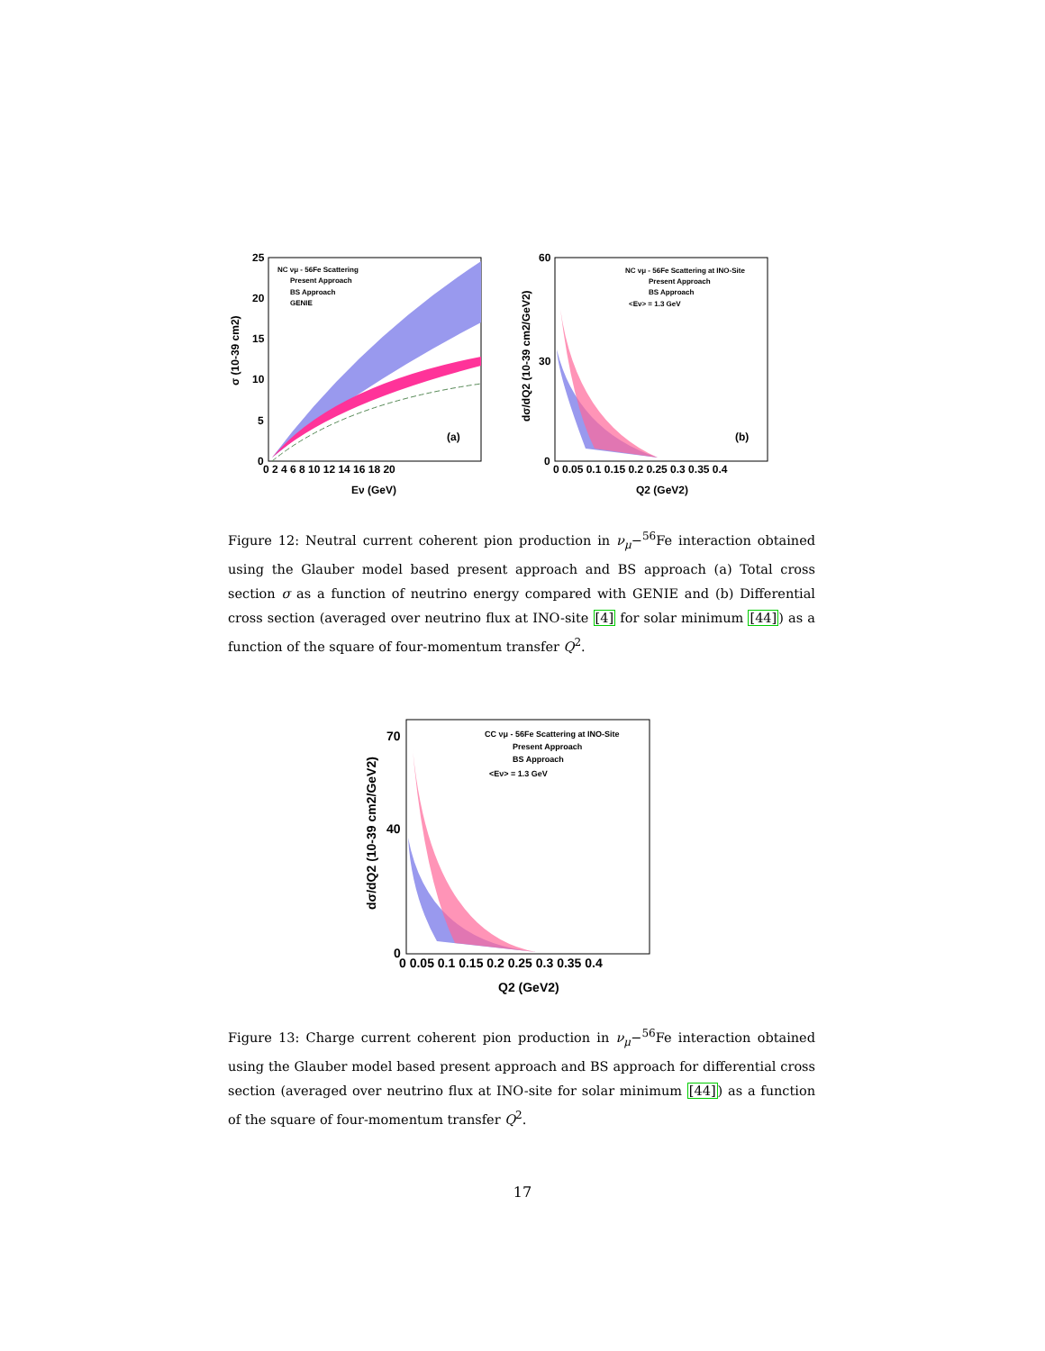NC νμ - 56Fe Scattering
Present Approach
BS Approach
GENIE
(a)
25
20
15
10
5
0
0 2 4 6 8 10 12 14 16 18 20
Eν (GeV)
σ (10-39 cm2)
NC νμ - 56Fe Scattering at INO-Site
Present Approach
BS Approach
<Eν> = 1.3 GeV
(b)
60
30
0
0 0.05 0.1 0.15 0.2 0.25 0.3 0.35 0.4
Q2 (GeV2)
dσ/dQ2 (10-39 cm2/GeV2)
Figure 12: Neutral current coherent pion production in ν<sub>μ</sub>−<sup>56</sup>Fe interaction obtained using the Glauber model based present approach and BS approach (a) Total cross section σ as a function of neutrino energy compared with GENIE and (b) Differential cross section (averaged over neutrino flux at INO-site [4] for solar minimum [44]) as a function of the square of four-momentum transfer Q<sup>2</sup>.
CC νμ - 56Fe Scattering at INO-Site
Present Approach
BS Approach
<Eν> = 1.3 GeV
70
40
0
0 0.05 0.1 0.15 0.2 0.25 0.3 0.35 0.4
Q2 (GeV2)
dσ/dQ2 (10-39 cm2/GeV2)
Figure 13: Charge current coherent pion production in ν<sub>μ</sub>−<sup>56</sup>Fe interaction obtained using the Glauber model based present approach and BS approach for differential cross section (averaged over neutrino flux at INO-site for solar minimum [44]) as a function of the square of four-momentum transfer Q<sup>2</sup>.
17